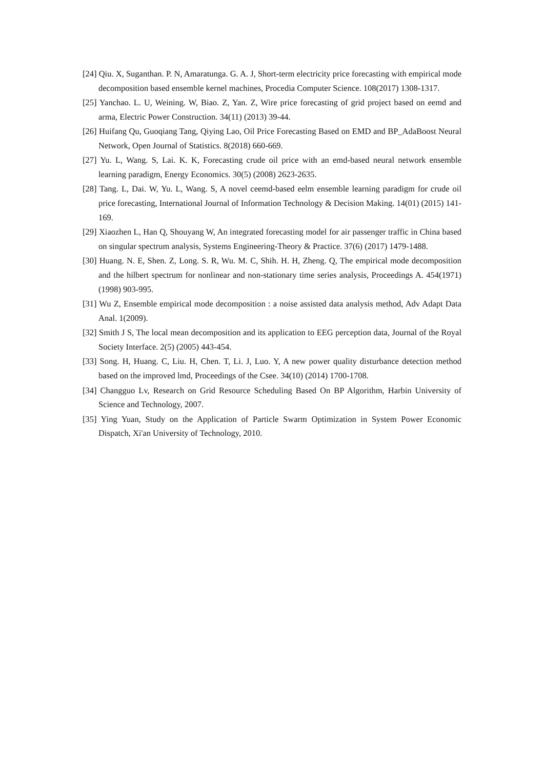[24] Qiu. X, Suganthan. P. N, Amaratunga. G. A. J, Short-term electricity price forecasting with empirical mode decomposition based ensemble kernel machines, Procedia Computer Science. 108(2017) 1308-1317.
[25] Yanchao. L. U, Weining. W, Biao. Z, Yan. Z, Wire price forecasting of grid project based on eemd and arma, Electric Power Construction. 34(11) (2013) 39-44.
[26] Huifang Qu, Guoqiang Tang, Qiying Lao, Oil Price Forecasting Based on EMD and BP_AdaBoost Neural Network, Open Journal of Statistics. 8(2018) 660-669.
[27] Yu. L, Wang. S, Lai. K. K, Forecasting crude oil price with an emd-based neural network ensemble learning paradigm, Energy Economics. 30(5) (2008) 2623-2635.
[28] Tang. L, Dai. W, Yu. L, Wang. S, A novel ceemd-based eelm ensemble learning paradigm for crude oil price forecasting, International Journal of Information Technology & Decision Making. 14(01) (2015) 141-169.
[29] Xiaozhen L, Han Q, Shouyang W, An integrated forecasting model for air passenger traffic in China based on singular spectrum analysis, Systems Engineering-Theory & Practice. 37(6) (2017) 1479-1488.
[30] Huang. N. E, Shen. Z, Long. S. R, Wu. M. C, Shih. H. H, Zheng. Q, The empirical mode decomposition and the hilbert spectrum for nonlinear and non-stationary time series analysis, Proceedings A. 454(1971) (1998) 903-995.
[31] Wu Z, Ensemble empirical mode decomposition : a noise assisted data analysis method, Adv Adapt Data Anal. 1(2009).
[32] Smith J S, The local mean decomposition and its application to EEG perception data, Journal of the Royal Society Interface. 2(5) (2005) 443-454.
[33] Song. H, Huang. C, Liu. H, Chen. T, Li. J, Luo. Y, A new power quality disturbance detection method based on the improved lmd, Proceedings of the Csee. 34(10) (2014) 1700-1708.
[34] Changguo Lv, Research on Grid Resource Scheduling Based On BP Algorithm, Harbin University of Science and Technology, 2007.
[35] Ying Yuan, Study on the Application of Particle Swarm Optimization in System Power Economic Dispatch, Xi'an University of Technology, 2010.